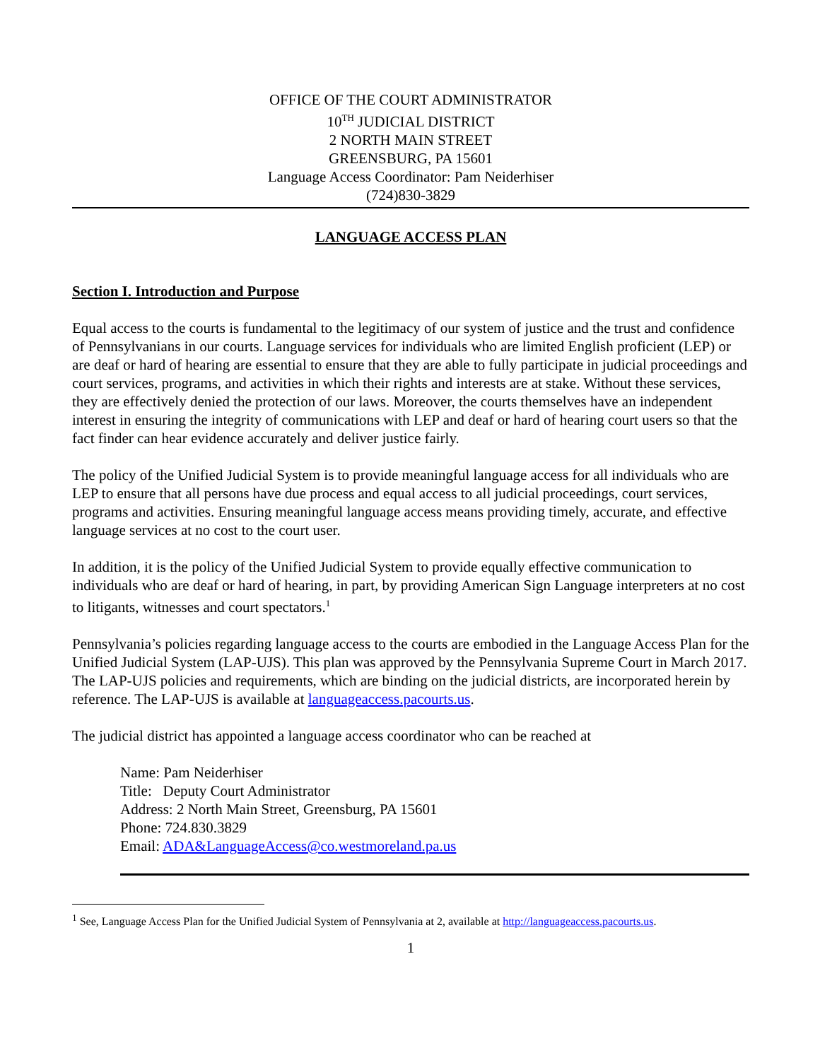OFFICE OF THE COURT ADMINISTRATOR
10<sup>TH</sup> JUDICIAL DISTRICT
2 NORTH MAIN STREET
GREENSBURG, PA 15601
Language Access Coordinator: Pam Neiderhiser
(724)830-3829
LANGUAGE ACCESS PLAN
Section I. Introduction and Purpose
Equal access to the courts is fundamental to the legitimacy of our system of justice and the trust and confidence of Pennsylvanians in our courts. Language services for individuals who are limited English proficient (LEP) or are deaf or hard of hearing are essential to ensure that they are able to fully participate in judicial proceedings and court services, programs, and activities in which their rights and interests are at stake. Without these services, they are effectively denied the protection of our laws. Moreover, the courts themselves have an independent interest in ensuring the integrity of communications with LEP and deaf or hard of hearing court users so that the fact finder can hear evidence accurately and deliver justice fairly.
The policy of the Unified Judicial System is to provide meaningful language access for all individuals who are LEP to ensure that all persons have due process and equal access to all judicial proceedings, court services, programs and activities. Ensuring meaningful language access means providing timely, accurate, and effective language services at no cost to the court user.
In addition, it is the policy of the Unified Judicial System to provide equally effective communication to individuals who are deaf or hard of hearing, in part, by providing American Sign Language interpreters at no cost to litigants, witnesses and court spectators.<sup>1</sup>
Pennsylvania’s policies regarding language access to the courts are embodied in the Language Access Plan for the Unified Judicial System (LAP-UJS). This plan was approved by the Pennsylvania Supreme Court in March 2017. The LAP-UJS policies and requirements, which are binding on the judicial districts, are incorporated herein by reference. The LAP-UJS is available at languageaccess.pacourts.us.
The judicial district has appointed a language access coordinator who can be reached at
Name: Pam Neiderhiser
Title: Deputy Court Administrator
Address: 2 North Main Street, Greensburg, PA 15601
Phone: 724.830.3829
Email: ADA&LanguageAccess@co.westmoreland.pa.us
<sup>1</sup> See, Language Access Plan for the Unified Judicial System of Pennsylvania at 2, available at http://languageaccess.pacourts.us.
1